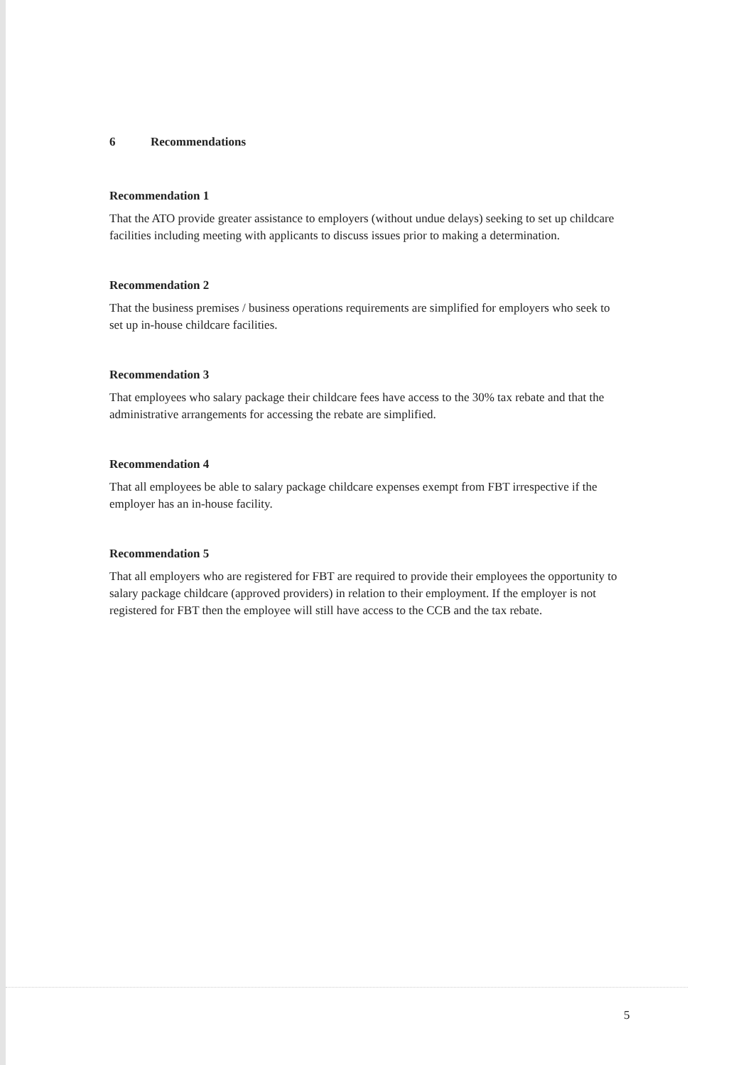6 Recommendations
Recommendation 1
That the ATO provide greater assistance to employers (without undue delays) seeking to set up childcare facilities including meeting with applicants to discuss issues prior to making a determination.
Recommendation 2
That the business premises / business operations requirements are simplified for employers who seek to set up in-house childcare facilities.
Recommendation 3
That employees who salary package their childcare fees have access to the 30% tax rebate and that the administrative arrangements for accessing the rebate are simplified.
Recommendation 4
That all employees be able to salary package childcare expenses exempt from FBT irrespective if the employer has an in-house facility.
Recommendation 5
That all employers who are registered for FBT are required to provide their employees the opportunity to salary package childcare (approved providers) in relation to their employment. If the employer is not registered for FBT then the employee will still have access to the CCB and the tax rebate.
5